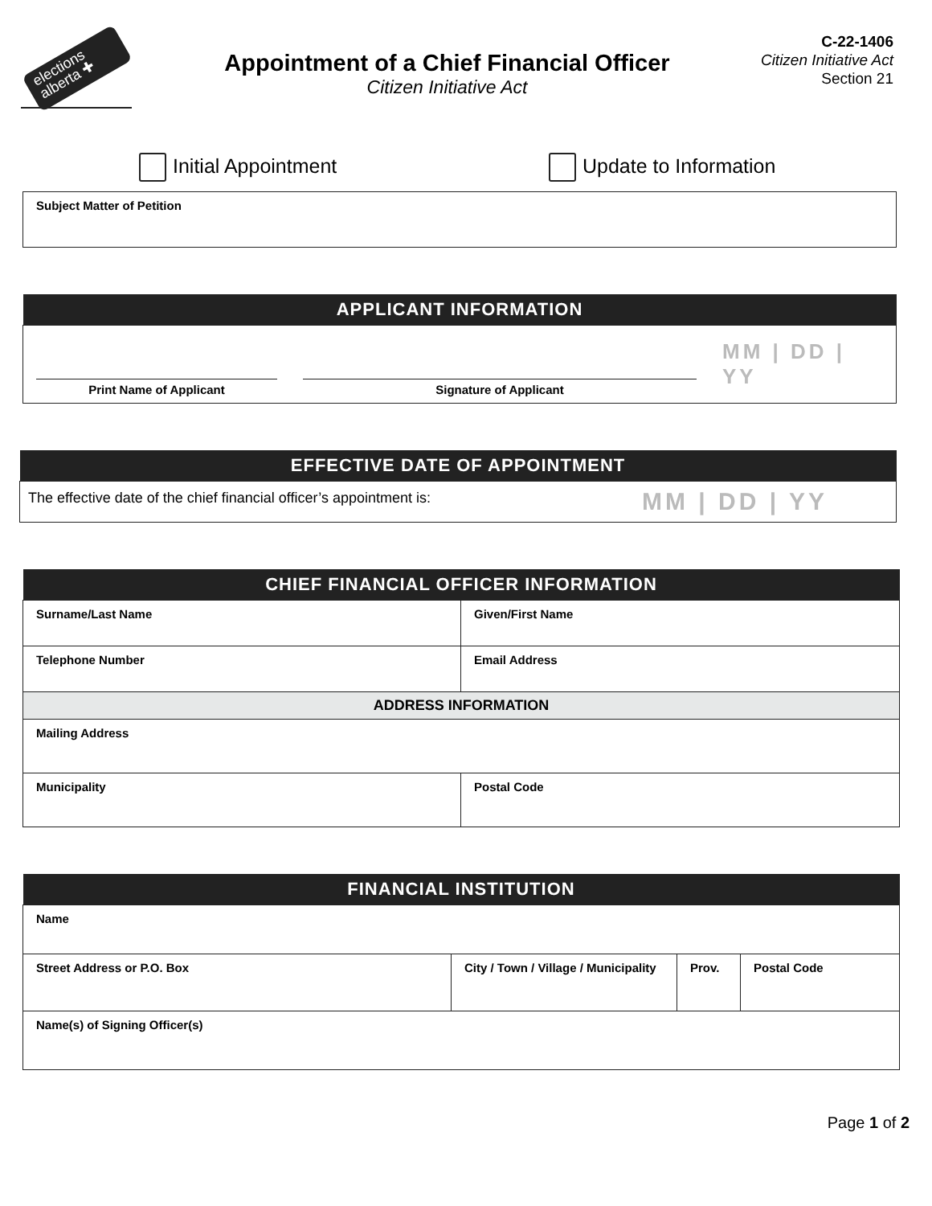elections alberta ✚
Appointment of a Chief Financial Officer
Citizen Initiative Act
C-22-1406
Citizen Initiative Act
Section 21
Initial Appointment Update to Information
| Subject Matter of Petition |
| APPLICANT INFORMATION | | |
| --- | --- | --- |
| Print Name of Applicant | Signature of Applicant | MM / DD / YY |
| EFFECTIVE DATE OF APPOINTMENT | |
| --- | --- |
| The effective date of the chief financial officer’s appointment is: | MM / DD / YY |
| CHIEF FINANCIAL OFFICER INFORMATION | |
| --- | --- |
| Surname/Last Name | Given/First Name |
| Telephone Number | Email Address |
| ADDRESS INFORMATION | |
| Mailing Address | |
| Municipality | Postal Code |
| FINANCIAL INSTITUTION | | | |
| --- | --- | --- | --- |
| Name | | | |
| Street Address or P.O. Box | City / Town / Village / Municipality | Prov. | Postal Code |
| Name(s) of Signing Officer(s) | | | |
Page 1 of 2